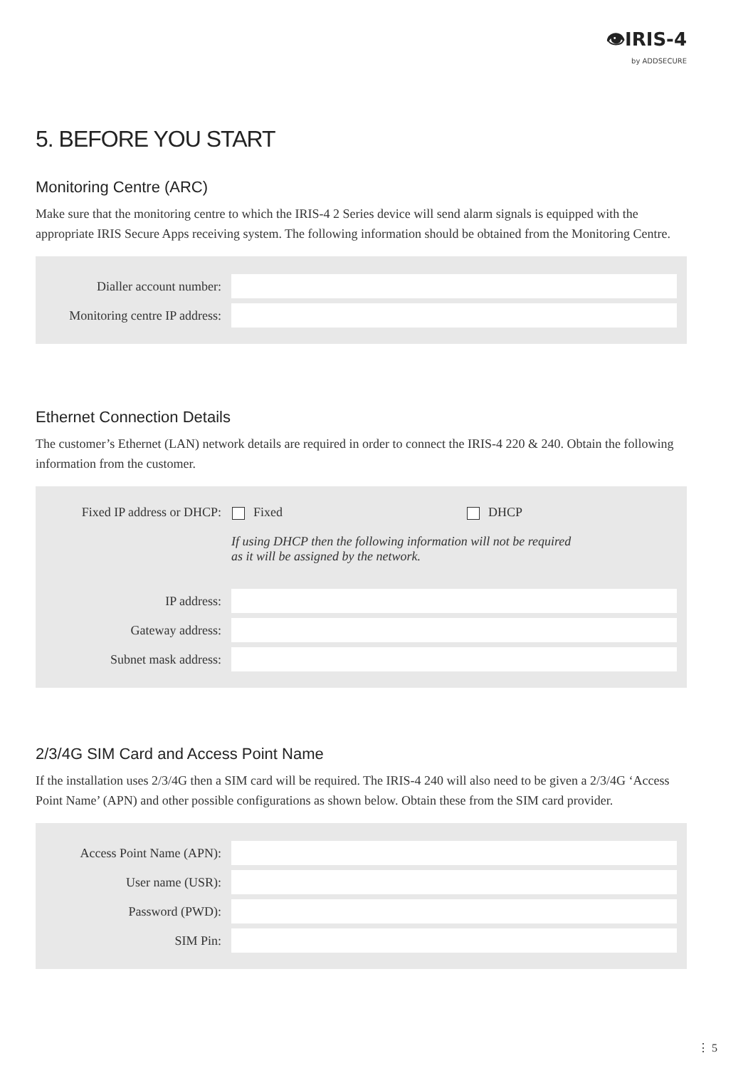👁IRIS-4
by ADDSECURE
5. BEFORE YOU START
Monitoring Centre (ARC)
Make sure that the monitoring centre to which the IRIS-4 2 Series device will send alarm signals is equipped with the appropriate IRIS Secure Apps receiving system. The following information should be obtained from the Monitoring Centre.
| Dialler account number: | |
| Monitoring centre IP address: | |
Ethernet Connection Details
The customer’s Ethernet (LAN) network details are required in order to connect the IRIS-4 220 & 240. Obtain the following information from the customer.
| Fixed IP address or DHCP: | Fixed DHCP |
| | If using DHCP then the following information will not be required as it will be assigned by the network. |
| IP address: | |
| Gateway address: | |
| Subnet mask address: | |
2/3/4G SIM Card and Access Point Name
If the installation uses 2/3/4G then a SIM card will be required. The IRIS-4 240 will also need to be given a 2/3/4G ‘Access Point Name’ (APN) and other possible configurations as shown below. Obtain these from the SIM card provider.
| Access Point Name (APN): | |
| User name (USR): | |
| Password (PWD): | |
| SIM Pin: | |
⋮ 5